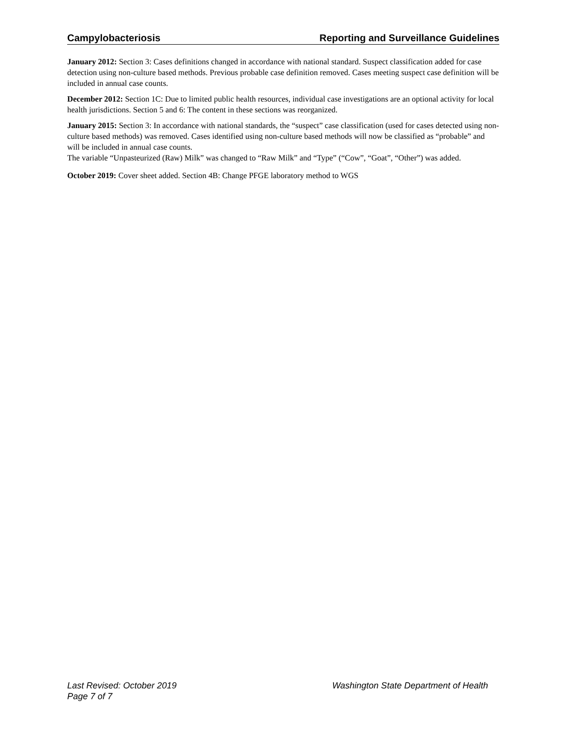Campylobacteriosis Reporting and Surveillance Guidelines
January 2012: Section 3: Cases definitions changed in accordance with national standard. Suspect classification added for case detection using non-culture based methods. Previous probable case definition removed. Cases meeting suspect case definition will be included in annual case counts.
December 2012: Section 1C: Due to limited public health resources, individual case investigations are an optional activity for local health jurisdictions. Section 5 and 6: The content in these sections was reorganized.
January 2015: Section 3: In accordance with national standards, the “suspect” case classification (used for cases detected using non-culture based methods) was removed. Cases identified using non-culture based methods will now be classified as “probable” and will be included in annual case counts.
The variable “Unpasteurized (Raw) Milk” was changed to “Raw Milk” and “Type” (“Cow”, “Goat”, “Other”) was added.
October 2019: Cover sheet added. Section 4B: Change PFGE laboratory method to WGS
Last Revised: October 2019 Washington State Department of Health
Page 7 of 7